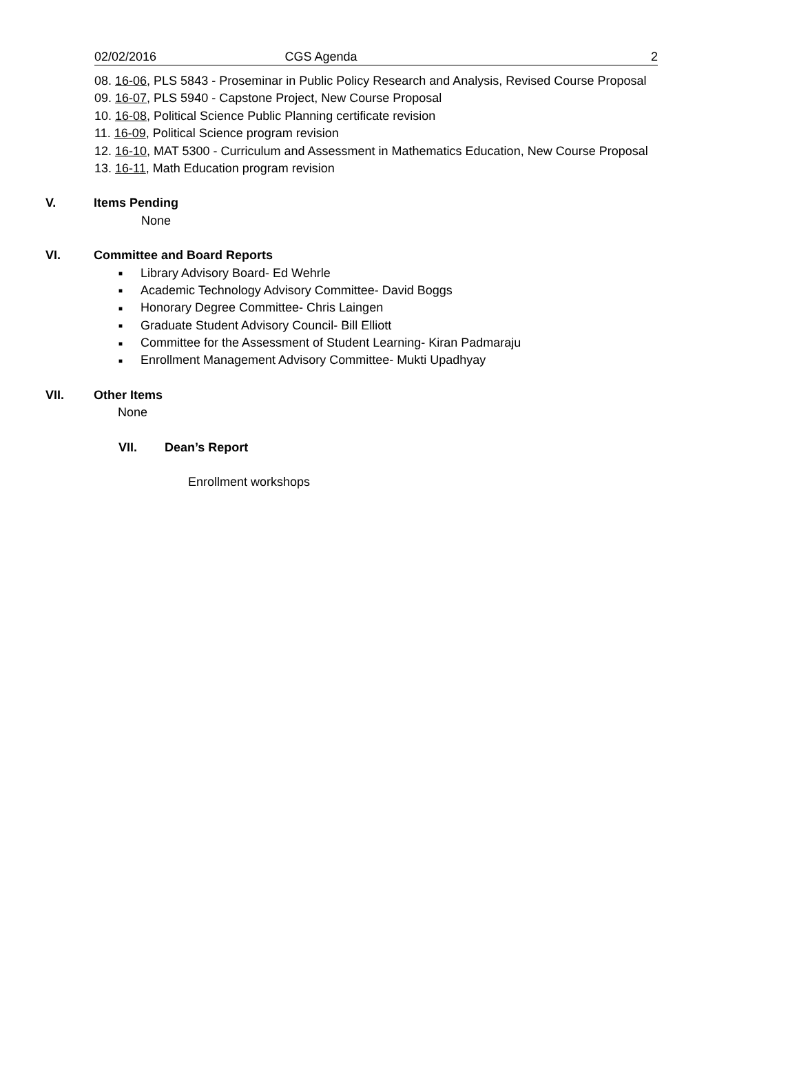02/02/2016 CGS Agenda 2
08. 16-06, PLS 5843 - Proseminar in Public Policy Research and Analysis, Revised Course Proposal
09. 16-07, PLS 5940 - Capstone Project, New Course Proposal
10. 16-08, Political Science Public Planning certificate revision
11. 16-09, Political Science program revision
12. 16-10, MAT 5300 - Curriculum and Assessment in Mathematics Education, New Course Proposal
13. 16-11, Math Education program revision
V. Items Pending
None
VI. Committee and Board Reports
■ Library Advisory Board- Ed Wehrle
■ Academic Technology Advisory Committee- David Boggs
■ Honorary Degree Committee- Chris Laingen
■ Graduate Student Advisory Council- Bill Elliott
■ Committee for the Assessment of Student Learning- Kiran Padmaraju
■ Enrollment Management Advisory Committee- Mukti Upadhyay
VII. Other Items
None
VII. Dean’s Report
Enrollment workshops